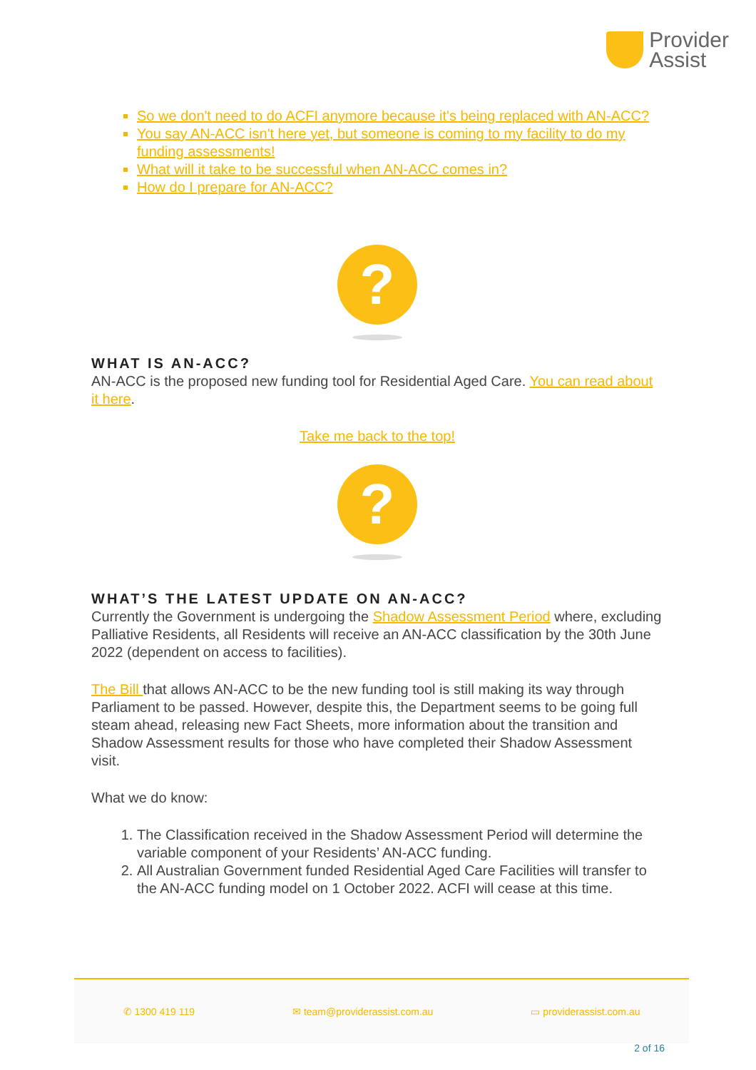Provider
Assist
So we don't need to do ACFI anymore because it's being replaced with AN-ACC?
You say AN-ACC isn't here yet, but someone is coming to my facility to do my funding assessments!
What will it take to be successful when AN-ACC comes in?
How do I prepare for AN-ACC?
?
WHAT IS AN-ACC?
AN-ACC is the proposed new funding tool for Residential Aged Care. You can read about it here.
Take me back to the top!
?
WHAT’S THE LATEST UPDATE ON AN-ACC?
Currently the Government is undergoing the Shadow Assessment Period where, excluding Palliative Residents, all Residents will receive an AN-ACC classification by the 30th June 2022 (dependent on access to facilities).
The Bill that allows AN-ACC to be the new funding tool is still making its way through Parliament to be passed. However, despite this, the Department seems to be going full steam ahead, releasing new Fact Sheets, more information about the transition and Shadow Assessment results for those who have completed their Shadow Assessment visit.
What we do know:
The Classification received in the Shadow Assessment Period will determine the variable component of your Residents’ AN-ACC funding.
All Australian Government funded Residential Aged Care Facilities will transfer to the AN-ACC funding model on 1 October 2022. ACFI will cease at this time.
✆ 1300 419 119 ✉ team@providerassist.com.au ▭ providerassist.com.au
2 of 16